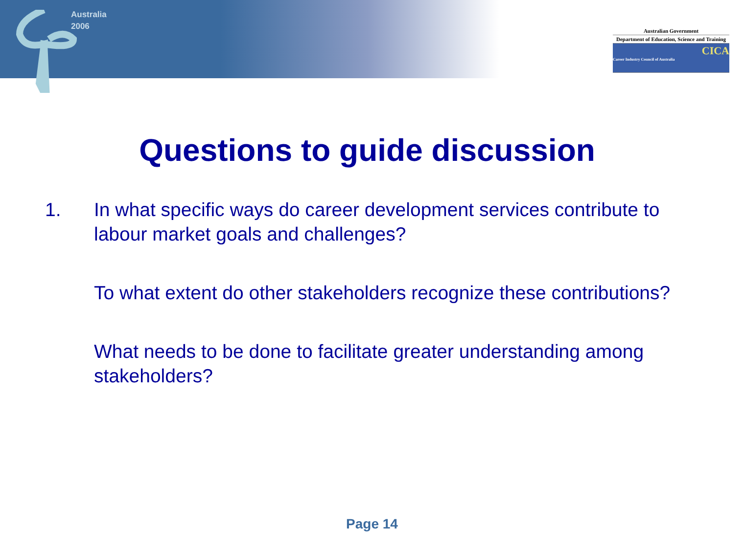Australia
2006
Australian Government
Department of Education, Science and Training
CICA
Career Industry Council of Australia
Questions to guide discussion
1. In what specific ways do career development services contribute to labour market goals and challenges?
To what extent do other stakeholders recognize these contributions?
What needs to be done to facilitate greater understanding among stakeholders?
Page 14